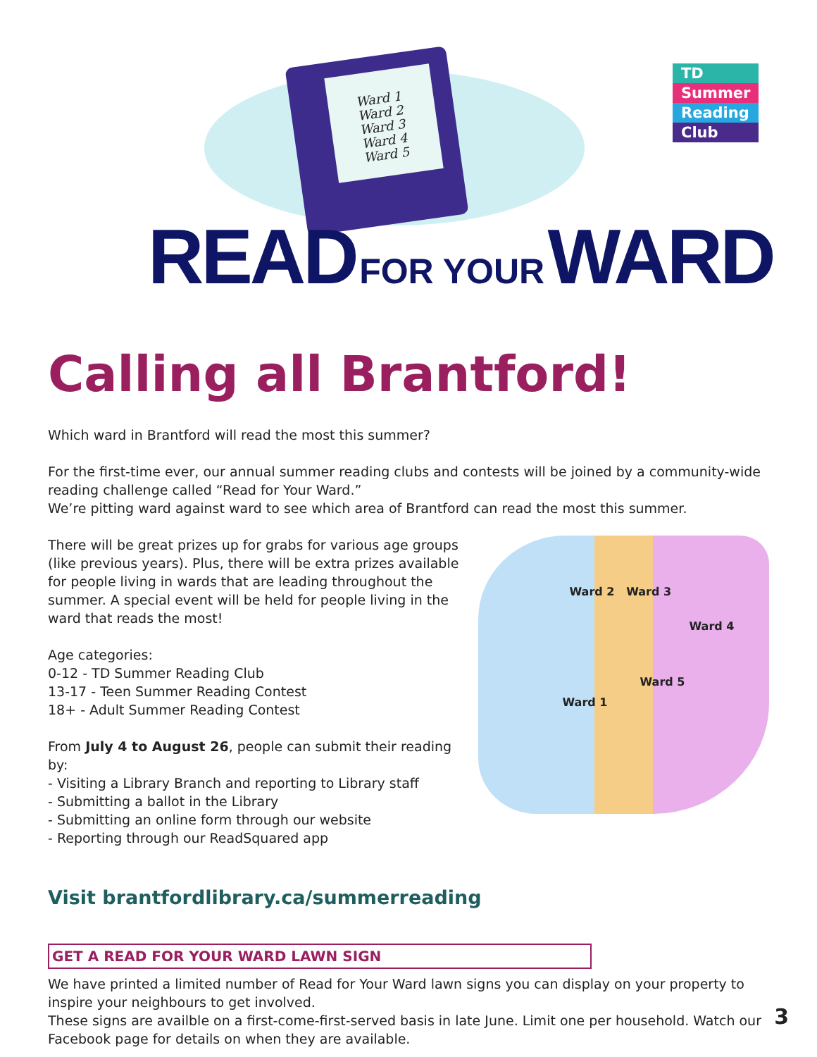Ward 1
Ward 2
Ward 3
Ward 4
Ward 5
READ FOR YOUR WARD
TD
Summer
Reading
Club
Calling all Brantford!
Which ward in Brantford will read the most this summer?
For the first-time ever, our annual summer reading clubs and contests will be joined by a community-wide reading challenge called “Read for Your Ward.”
We’re pitting ward against ward to see which area of Brantford can read the most this summer.
There will be great prizes up for grabs for various age groups (like previous years). Plus, there will be extra prizes available for people living in wards that are leading throughout the summer. A special event will be held for people living in the ward that reads the most!
Age categories:
0-12 - TD Summer Reading Club
13-17 - Teen Summer Reading Contest
18+ - Adult Summer Reading Contest
From July 4 to August 26, people can submit their reading by:
- Visiting a Library Branch and reporting to Library staff
- Submitting a ballot in the Library
- Submitting an online form through our website
- Reporting through our ReadSquared app
Ward 2 Ward 3
Ward 4
Ward 5
Ward 1
Visit brantfordlibrary.ca/summerreading
GET A READ FOR YOUR WARD LAWN SIGN
We have printed a limited number of Read for Your Ward lawn signs you can display on your property to inspire your neighbours to get involved.
These signs are availble on a first-come-first-served basis in late June. Limit one per household. Watch our Facebook page for details on when they are available.
3